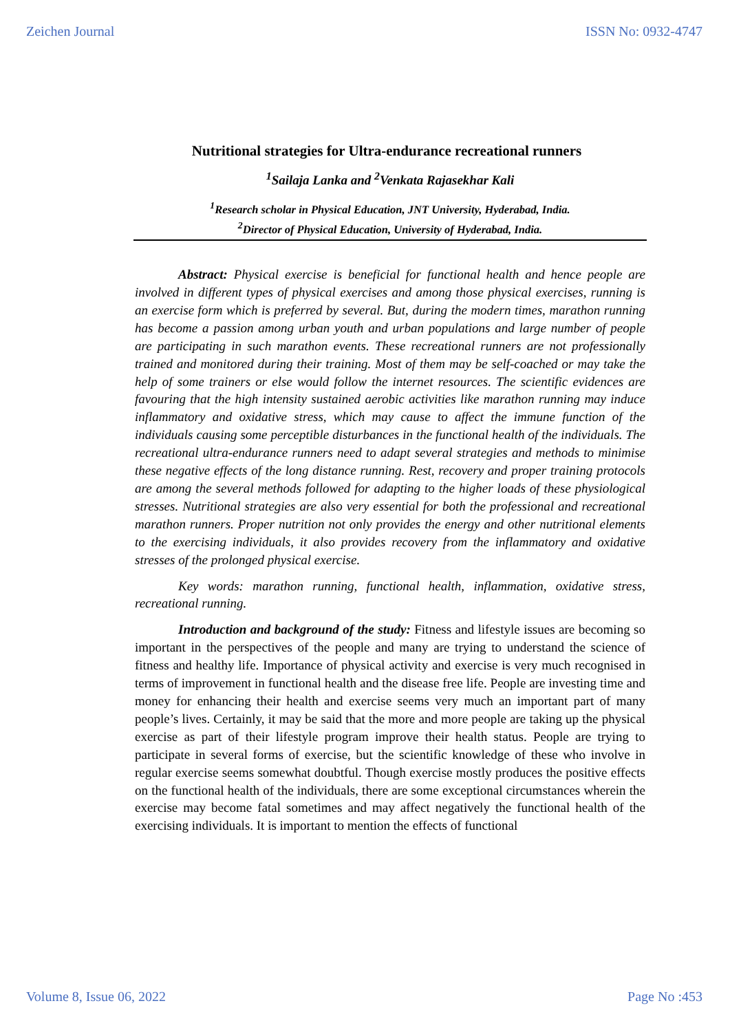Zeichen Journal ISSN No: 0932-4747
Nutritional strategies for Ultra-endurance recreational runners
<sup>1</sup> Sailaja Lanka and <sup>2</sup>Venkata Rajasekhar Kali
<sup>1</sup> Research scholar in Physical Education, JNT University, Hyderabad, India.
<sup>2</sup> Director of Physical Education, University of Hyderabad, India.
Abstract: Physical exercise is beneficial for functional health and hence people are involved in different types of physical exercises and among those physical exercises, running is an exercise form which is preferred by several. But, during the modern times, marathon running has become a passion among urban youth and urban populations and large number of people are participating in such marathon events. These recreational runners are not professionally trained and monitored during their training. Most of them may be self-coached or may take the help of some trainers or else would follow the internet resources. The scientific evidences are favouring that the high intensity sustained aerobic activities like marathon running may induce inflammatory and oxidative stress, which may cause to affect the immune function of the individuals causing some perceptible disturbances in the functional health of the individuals. The recreational ultra-endurance runners need to adapt several strategies and methods to minimise these negative effects of the long distance running. Rest, recovery and proper training protocols are among the several methods followed for adapting to the higher loads of these physiological stresses. Nutritional strategies are also very essential for both the professional and recreational marathon runners. Proper nutrition not only provides the energy and other nutritional elements to the exercising individuals, it also provides recovery from the inflammatory and oxidative stresses of the prolonged physical exercise.
Key words: marathon running, functional health, inflammation, oxidative stress, recreational running.
Introduction and background of the study: Fitness and lifestyle issues are becoming so important in the perspectives of the people and many are trying to understand the science of fitness and healthy life. Importance of physical activity and exercise is very much recognised in terms of improvement in functional health and the disease free life. People are investing time and money for enhancing their health and exercise seems very much an important part of many people’s lives. Certainly, it may be said that the more and more people are taking up the physical exercise as part of their lifestyle program improve their health status. People are trying to participate in several forms of exercise, but the scientific knowledge of these who involve in regular exercise seems somewhat doubtful. Though exercise mostly produces the positive effects on the functional health of the individuals, there are some exceptional circumstances wherein the exercise may become fatal sometimes and may affect negatively the functional health of the exercising individuals. It is important to mention the effects of functional
Volume 8, Issue 06, 2022 Page No :453